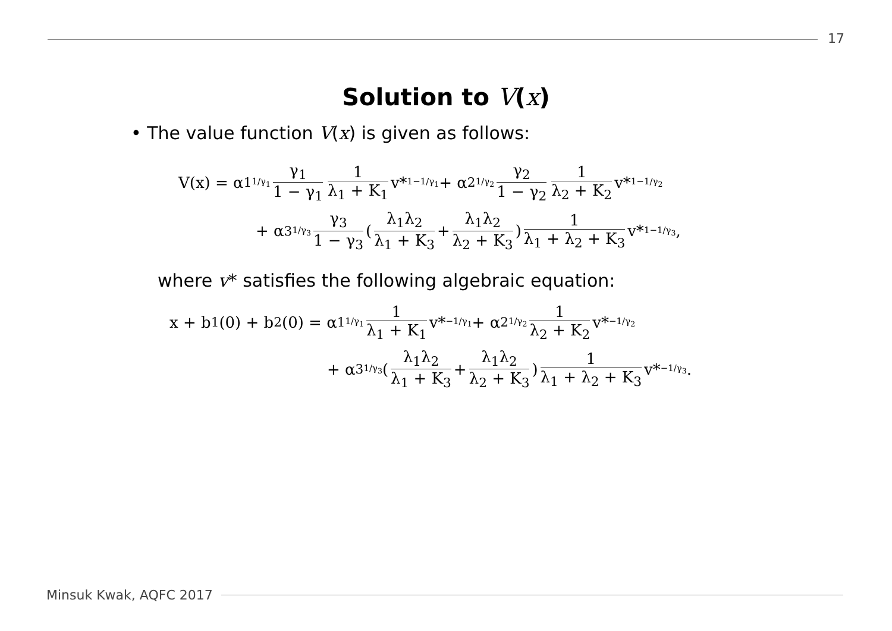17
Solution to V(x)
• The value function V(x) is given as follows:
V(x) = α<sub>1</sub><sup>1/γ<sub>1</sub></sup> γ<sub>1</sub> 1 − γ<sub>1</sub> 1 λ<sub>1</sub> + K<sub>1</sub> v*<sup>1−1/γ<sub>1</sub></sup> + α<sub>2</sub><sup>1/γ<sub>2</sub></sup> γ<sub>2</sub> 1 − γ<sub>2</sub> 1 λ<sub>2</sub> + K<sub>2</sub> v*<sup>1−1/γ<sub>2</sub></sup>
+ α<sub>3</sub><sup>1/γ<sub>3</sub></sup> γ<sub>3</sub> 1 − γ<sub>3</sub> ( λ<sub>1</sub>λ<sub>2</sub> λ<sub>1</sub> + K<sub>3</sub> + λ<sub>1</sub>λ<sub>2</sub> λ<sub>2</sub> + K<sub>3</sub> ) 1 λ<sub>1</sub> + λ<sub>2</sub> + K<sub>3</sub> v*<sup>1−1/γ<sub>3</sub></sup>,
where v* satisfies the following algebraic equation:
x + b<sub>1</sub>(0) + b<sub>2</sub>(0) = α<sub>1</sub><sup>1/γ<sub>1</sub></sup> 1 λ<sub>1</sub> + K<sub>1</sub> v*<sup>−1/γ<sub>1</sub></sup> + α<sub>2</sub><sup>1/γ<sub>2</sub></sup> 1 λ<sub>2</sub> + K<sub>2</sub> v*<sup>−1/γ<sub>2</sub></sup>
+ α<sub>3</sub><sup>1/γ<sub>3</sub></sup> ( λ<sub>1</sub>λ<sub>2</sub> λ<sub>1</sub> + K<sub>3</sub> + λ<sub>1</sub>λ<sub>2</sub> λ<sub>2</sub> + K<sub>3</sub> ) 1 λ<sub>1</sub> + λ<sub>2</sub> + K<sub>3</sub> v*<sup>−1/γ<sub>3</sub></sup>.
Minsuk Kwak, AQFC 2017